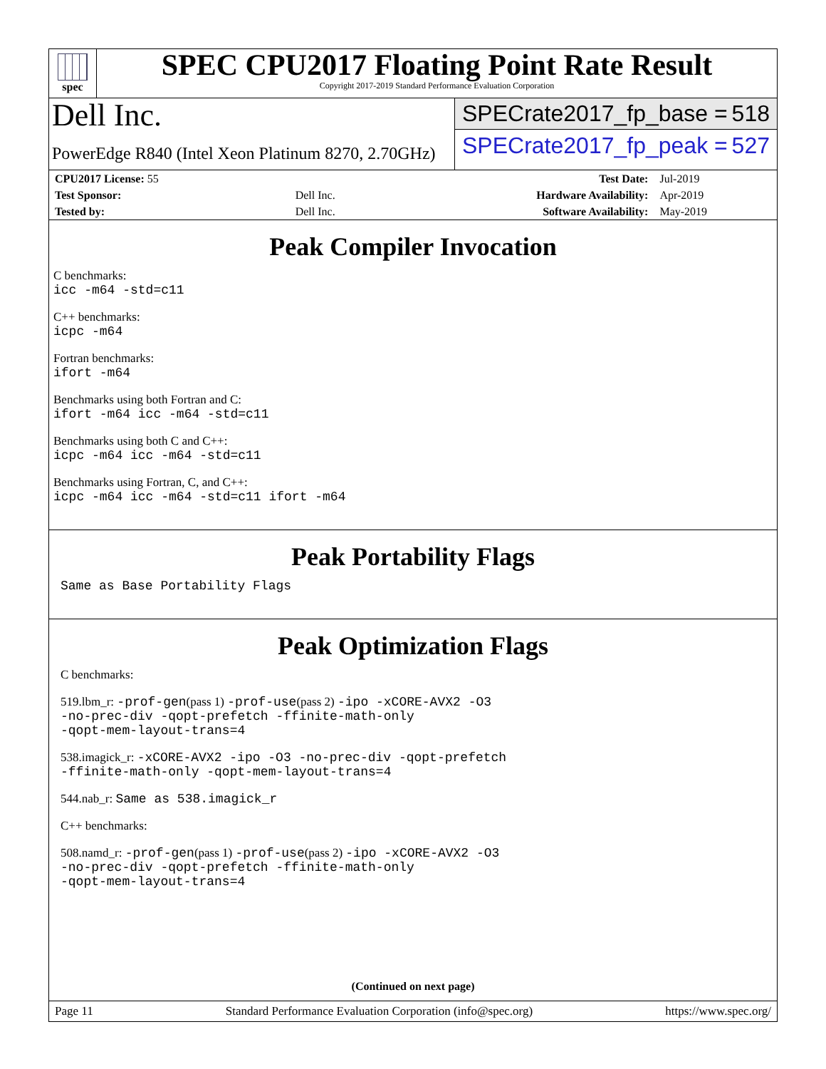spec
SPEC CPU2017 Floating Point Rate Result
Copyright 2017-2019 Standard Performance Evaluation Corporation
Dell Inc.
PowerEdge R840 (Intel Xeon Platinum 8270, 2.70GHz)
SPECrate2017_fp_base = 518
SPECrate2017_fp_peak = 527
| CPU2017 License: 55 | | Test Date: | Jul-2019 |
| Test Sponsor: | Dell Inc. | Hardware Availability: | Apr-2019 |
| Tested by: | Dell Inc. | Software Availability: | May-2019 |
Peak Compiler Invocation
C benchmarks:
icc -m64 -std=c11
C++ benchmarks:
icpc -m64
Fortran benchmarks:
ifort -m64
Benchmarks using both Fortran and C:
ifort -m64 icc -m64 -std=c11
Benchmarks using both C and C++:
icpc -m64 icc -m64 -std=c11
Benchmarks using Fortran, C, and C++:
icpc -m64 icc -m64 -std=c11 ifort -m64
Peak Portability Flags
Same as Base Portability Flags
Peak Optimization Flags
C benchmarks:
519.lbm_r: -prof-gen(pass 1) -prof-use(pass 2) -ipo -xCORE-AVX2 -O3
-no-prec-div -qopt-prefetch -ffinite-math-only
-qopt-mem-layout-trans=4
538.imagick_r: -xCORE-AVX2 -ipo -O3 -no-prec-div -qopt-prefetch
-ffinite-math-only -qopt-mem-layout-trans=4
544.nab_r: Same as 538.imagick_r
C++ benchmarks:
508.namd_r: -prof-gen(pass 1) -prof-use(pass 2) -ipo -xCORE-AVX2 -O3
-no-prec-div -qopt-prefetch -ffinite-math-only
-qopt-mem-layout-trans=4
(Continued on next page)
Page 11 Standard Performance Evaluation Corporation (info@spec.org) https://www.spec.org/